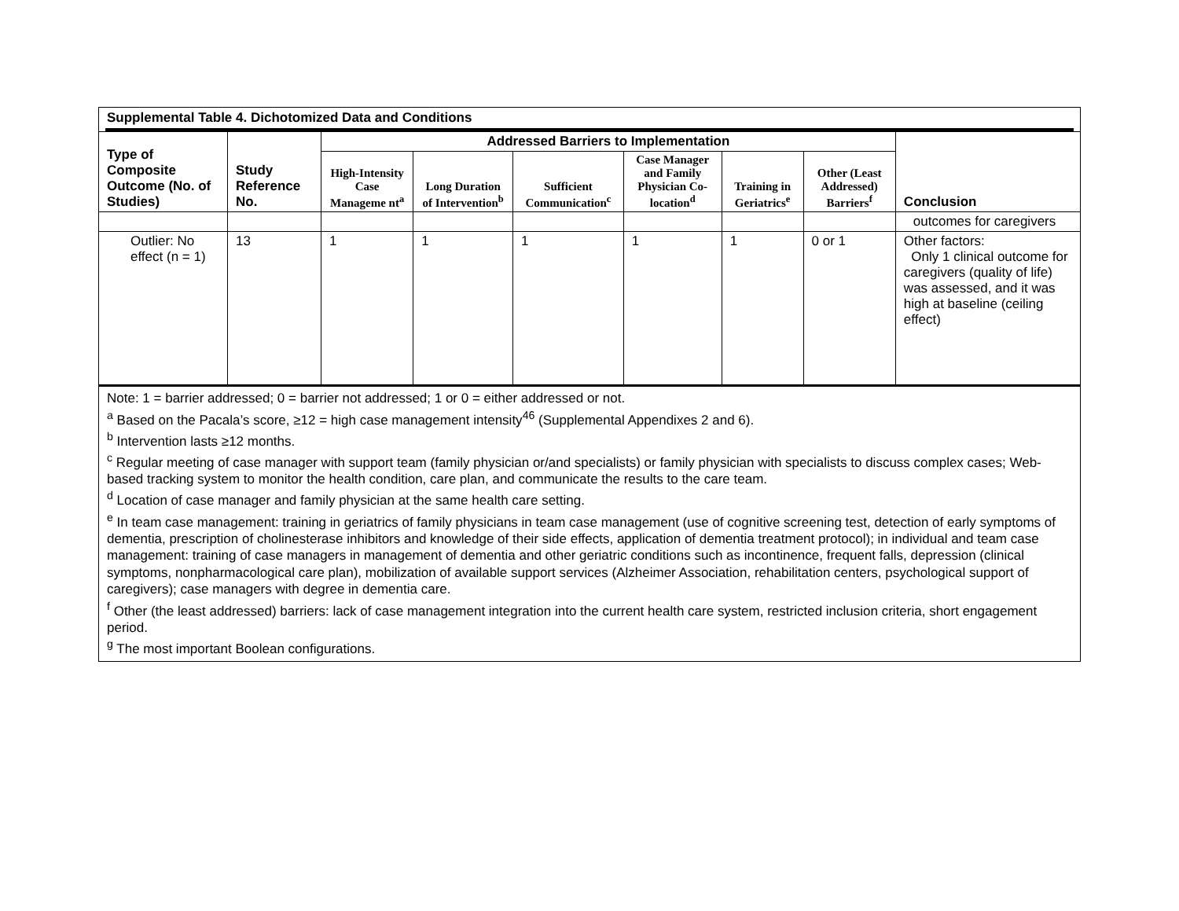Supplemental Table 4. Dichotomized Data and Conditions
| Type of Composite Outcome (No. of Studies) | Study Reference No. | Addressed Barriers to Implementation | | | | | | Conclusion |
| --- | --- | --- | --- | --- | --- | --- | --- | --- |
| | | High-Intensity Case Manageme nt<sup>a</sup> | Long Duration of Intervention<sup>b</sup> | Sufficient Communication<sup>c</sup> | Case Manager and Family Physician Co-location<sup>d</sup> | Training in Geriatrics<sup>e</sup> | Other (Least Addressed) Barriers<sup>f</sup> | |
| | | | | | | | | outcomes for caregivers |
| Outlier: No effect (n = 1) | 13 | 1 | 1 | 1 | 1 | 1 | 0 or 1 | Other factors: Only 1 clinical outcome for caregivers (quality of life) was assessed, and it was high at baseline (ceiling effect) |
Note: 1 = barrier addressed; 0 = barrier not addressed; 1 or 0 = either addressed or not.
<sup>a</sup> Based on the Pacala’s score, ≥12 = high case management intensity<sup>46</sup> (Supplemental Appendixes 2 and 6).
<sup>b</sup> Intervention lasts ≥12 months.
<sup>c</sup> Regular meeting of case manager with support team (family physician or/and specialists) or family physician with specialists to discuss complex cases; Web-based tracking system to monitor the health condition, care plan, and communicate the results to the care team.
<sup>d</sup> Location of case manager and family physician at the same health care setting.
<sup>e</sup> In team case management: training in geriatrics of family physicians in team case management (use of cognitive screening test, detection of early symptoms of dementia, prescription of cholinesterase inhibitors and knowledge of their side effects, application of dementia treatment protocol); in individual and team case management: training of case managers in management of dementia and other geriatric conditions such as incontinence, frequent falls, depression (clinical symptoms, nonpharmacological care plan), mobilization of available support services (Alzheimer Association, rehabilitation centers, psychological support of caregivers); case managers with degree in dementia care.
<sup>f</sup> Other (the least addressed) barriers: lack of case management integration into the current health care system, restricted inclusion criteria, short engagement period.
<sup>g</sup> The most important Boolean configurations.